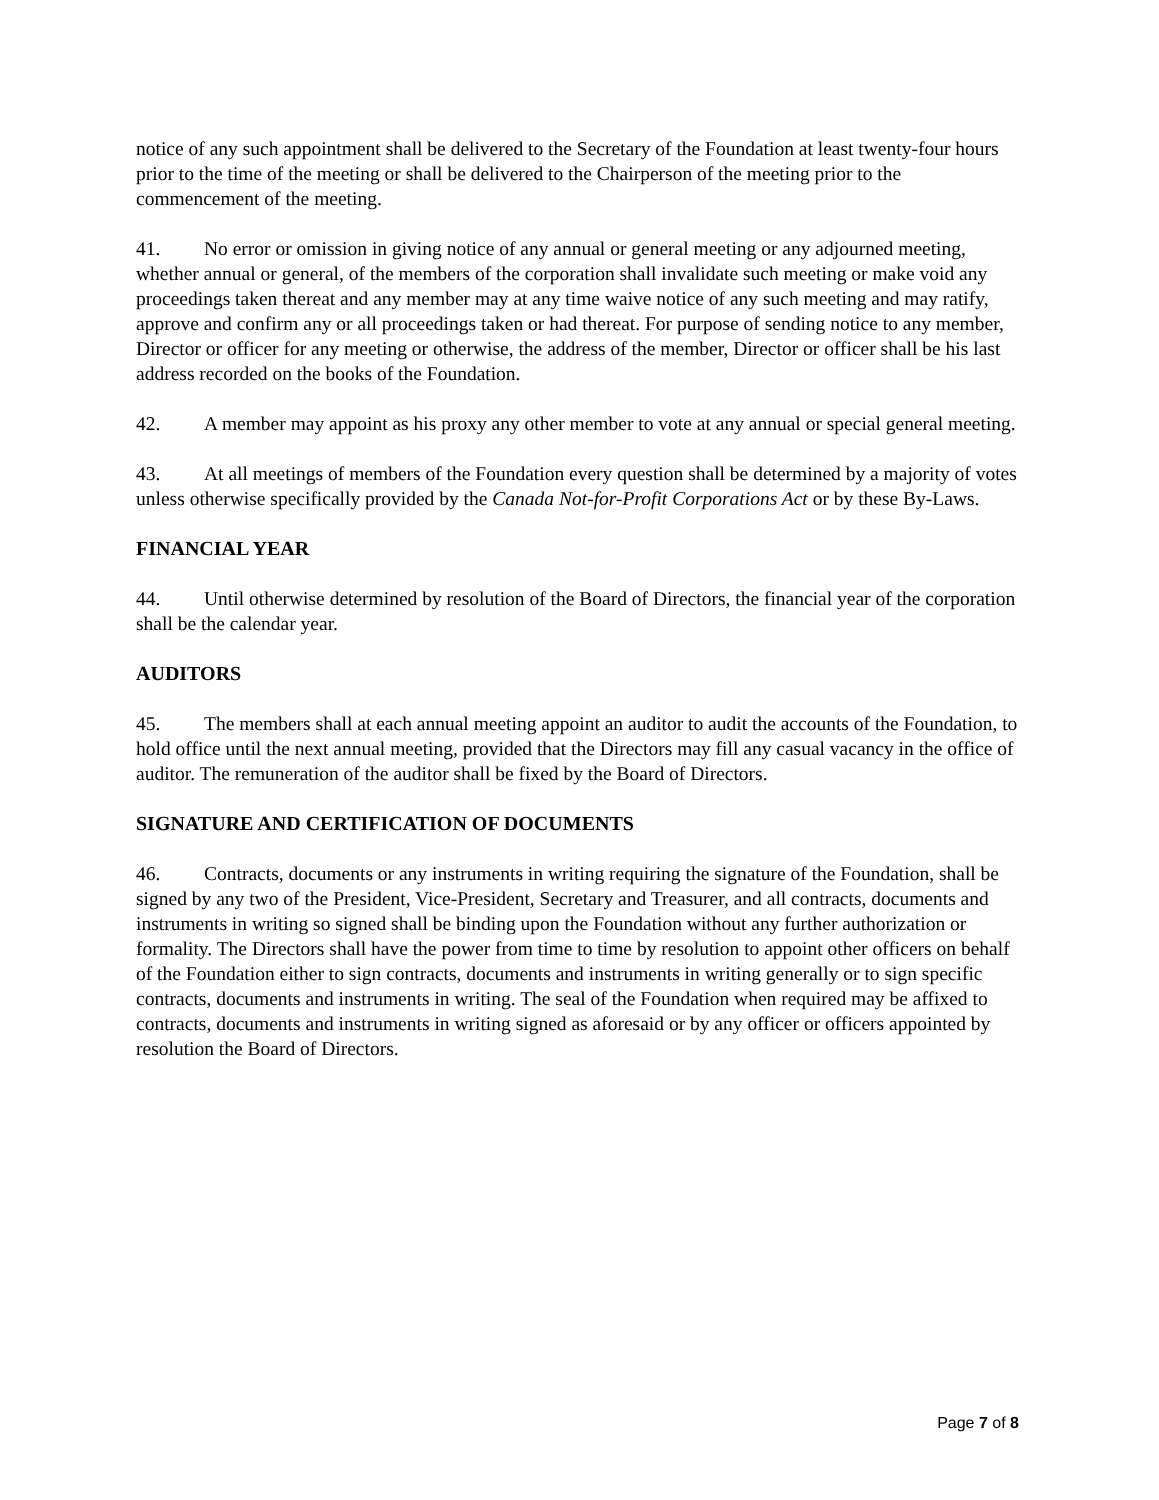notice of any such appointment shall be delivered to the Secretary of the Foundation at least twenty-four hours prior to the time of the meeting or shall be delivered to the Chairperson of the meeting prior to the commencement of the meeting.
41. No error or omission in giving notice of any annual or general meeting or any adjourned meeting, whether annual or general, of the members of the corporation shall invalidate such meeting or make void any proceedings taken thereat and any member may at any time waive notice of any such meeting and may ratify, approve and confirm any or all proceedings taken or had thereat. For purpose of sending notice to any member, Director or officer for any meeting or otherwise, the address of the member, Director or officer shall be his last address recorded on the books of the Foundation.
42. A member may appoint as his proxy any other member to vote at any annual or special general meeting.
43. At all meetings of members of the Foundation every question shall be determined by a majority of votes unless otherwise specifically provided by the Canada Not-for-Profit Corporations Act or by these By-Laws.
FINANCIAL YEAR
44. Until otherwise determined by resolution of the Board of Directors, the financial year of the corporation shall be the calendar year.
AUDITORS
45. The members shall at each annual meeting appoint an auditor to audit the accounts of the Foundation, to hold office until the next annual meeting, provided that the Directors may fill any casual vacancy in the office of auditor. The remuneration of the auditor shall be fixed by the Board of Directors.
SIGNATURE AND CERTIFICATION OF DOCUMENTS
46. Contracts, documents or any instruments in writing requiring the signature of the Foundation, shall be signed by any two of the President, Vice-President, Secretary and Treasurer, and all contracts, documents and instruments in writing so signed shall be binding upon the Foundation without any further authorization or formality. The Directors shall have the power from time to time by resolution to appoint other officers on behalf of the Foundation either to sign contracts, documents and instruments in writing generally or to sign specific contracts, documents and instruments in writing. The seal of the Foundation when required may be affixed to contracts, documents and instruments in writing signed as aforesaid or by any officer or officers appointed by resolution the Board of Directors.
Page 7 of 8